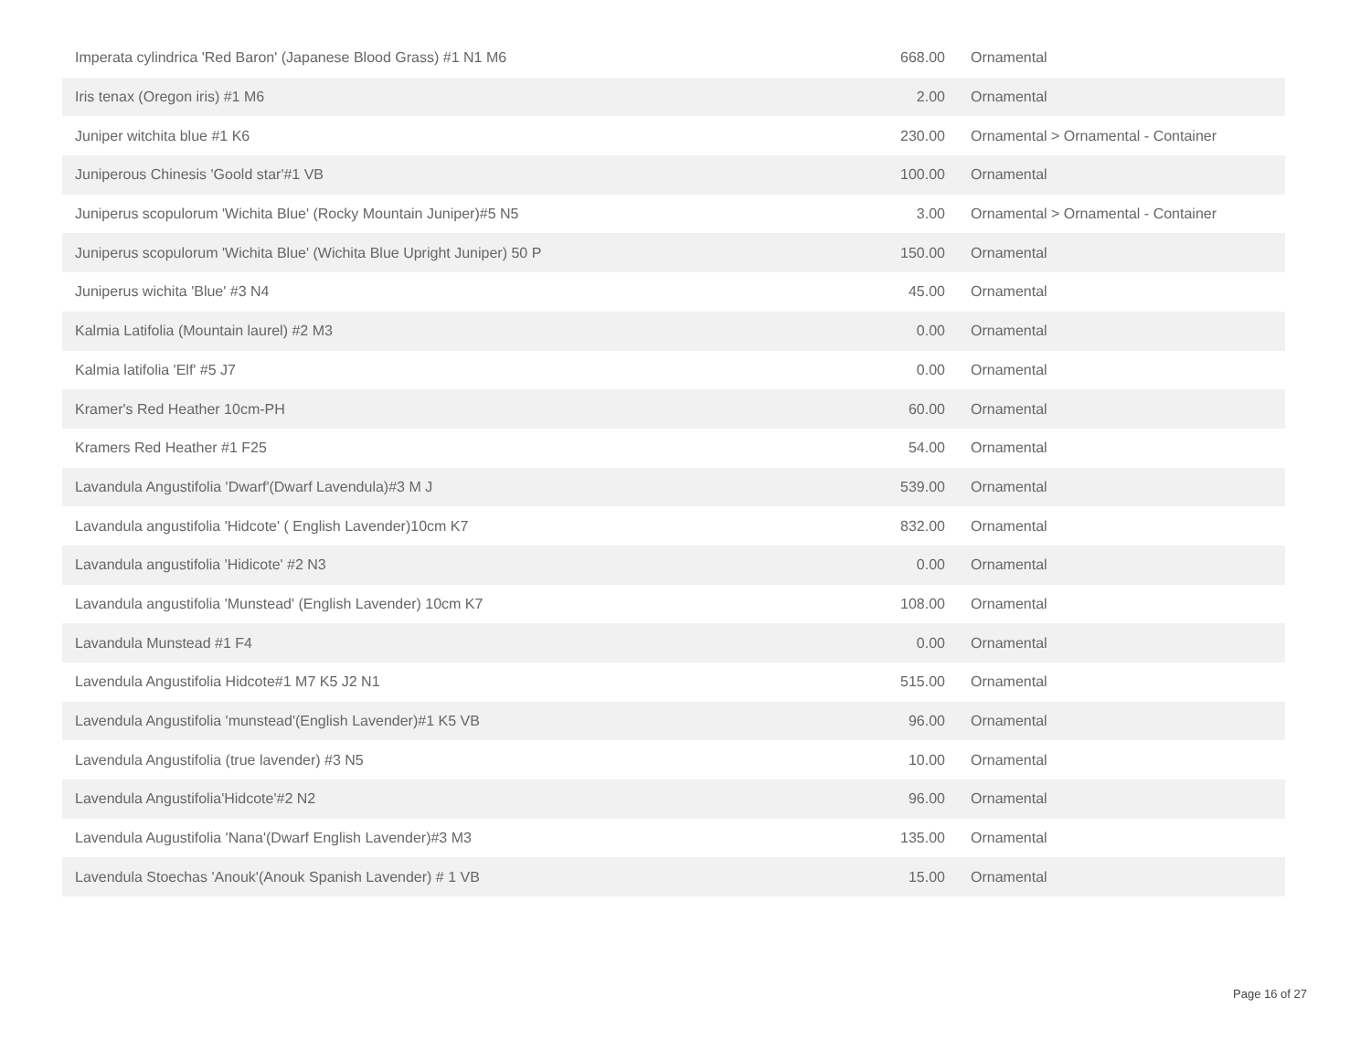| Imperata cylindrica 'Red Baron' (Japanese Blood Grass) #1 N1 M6 | 668.00 | Ornamental |
| Iris tenax (Oregon iris) #1 M6 | 2.00 | Ornamental |
| Juniper witchita blue #1 K6 | 230.00 | Ornamental > Ornamental - Container |
| Juniperous Chinesis 'Goold star'#1 VB | 100.00 | Ornamental |
| Juniperus scopulorum 'Wichita Blue' (Rocky Mountain Juniper)#5 N5 | 3.00 | Ornamental > Ornamental - Container |
| Juniperus scopulorum 'Wichita Blue' (Wichita Blue Upright Juniper) 50 P | 150.00 | Ornamental |
| Juniperus wichita 'Blue' #3 N4 | 45.00 | Ornamental |
| Kalmia Latifolia (Mountain laurel) #2 M3 | 0.00 | Ornamental |
| Kalmia latifolia 'Elf' #5 J7 | 0.00 | Ornamental |
| Kramer's Red Heather 10cm-PH | 60.00 | Ornamental |
| Kramers Red Heather #1 F25 | 54.00 | Ornamental |
| Lavandula Angustifolia 'Dwarf'(Dwarf Lavendula)#3 M J | 539.00 | Ornamental |
| Lavandula angustifolia 'Hidcote' ( English Lavender)10cm K7 | 832.00 | Ornamental |
| Lavandula angustifolia 'Hidicote' #2 N3 | 0.00 | Ornamental |
| Lavandula angustifolia 'Munstead' (English Lavender) 10cm K7 | 108.00 | Ornamental |
| Lavandula Munstead #1 F4 | 0.00 | Ornamental |
| Lavendula Angustifolia Hidcote#1 M7 K5 J2 N1 | 515.00 | Ornamental |
| Lavendula Angustifolia 'munstead'(English Lavender)#1 K5 VB | 96.00 | Ornamental |
| Lavendula Angustifolia (true lavender) #3 N5 | 10.00 | Ornamental |
| Lavendula Angustifolia'Hidcote'#2 N2 | 96.00 | Ornamental |
| Lavendula Augustifolia 'Nana'(Dwarf English Lavender)#3 M3 | 135.00 | Ornamental |
| Lavendula Stoechas 'Anouk'(Anouk Spanish Lavender) # 1 VB | 15.00 | Ornamental |
Page 16 of 27